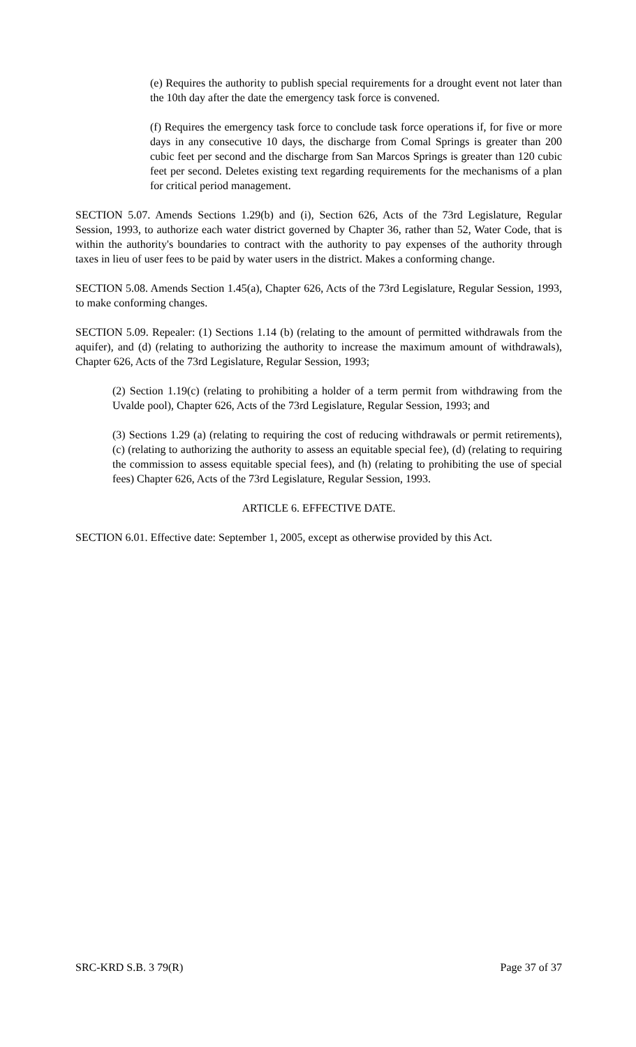(e) Requires the authority to publish special requirements for a drought event not later than the 10th day after the date the emergency task force is convened.
(f) Requires the emergency task force to conclude task force operations if, for five or more days in any consecutive 10 days, the discharge from Comal Springs is greater than 200 cubic feet per second and the discharge from San Marcos Springs is greater than 120 cubic feet per second. Deletes existing text regarding requirements for the mechanisms of a plan for critical period management.
SECTION 5.07. Amends Sections 1.29(b) and (i), Section 626, Acts of the 73rd Legislature, Regular Session, 1993, to authorize each water district governed by Chapter 36, rather than 52, Water Code, that is within the authority's boundaries to contract with the authority to pay expenses of the authority through taxes in lieu of user fees to be paid by water users in the district. Makes a conforming change.
SECTION 5.08. Amends Section 1.45(a), Chapter 626, Acts of the 73rd Legislature, Regular Session, 1993, to make conforming changes.
SECTION 5.09. Repealer: (1) Sections 1.14 (b) (relating to the amount of permitted withdrawals from the aquifer), and (d) (relating to authorizing the authority to increase the maximum amount of withdrawals), Chapter 626, Acts of the 73rd Legislature, Regular Session, 1993;
(2) Section 1.19(c) (relating to prohibiting a holder of a term permit from withdrawing from the Uvalde pool), Chapter 626, Acts of the 73rd Legislature, Regular Session, 1993; and
(3) Sections 1.29 (a) (relating to requiring the cost of reducing withdrawals or permit retirements), (c) (relating to authorizing the authority to assess an equitable special fee), (d) (relating to requiring the commission to assess equitable special fees), and (h) (relating to prohibiting the use of special fees) Chapter 626, Acts of the 73rd Legislature, Regular Session, 1993.
ARTICLE 6. EFFECTIVE DATE.
SECTION 6.01. Effective date: September 1, 2005, except as otherwise provided by this Act.
SRC-KRD S.B. 3 79(R) Page 37 of 37